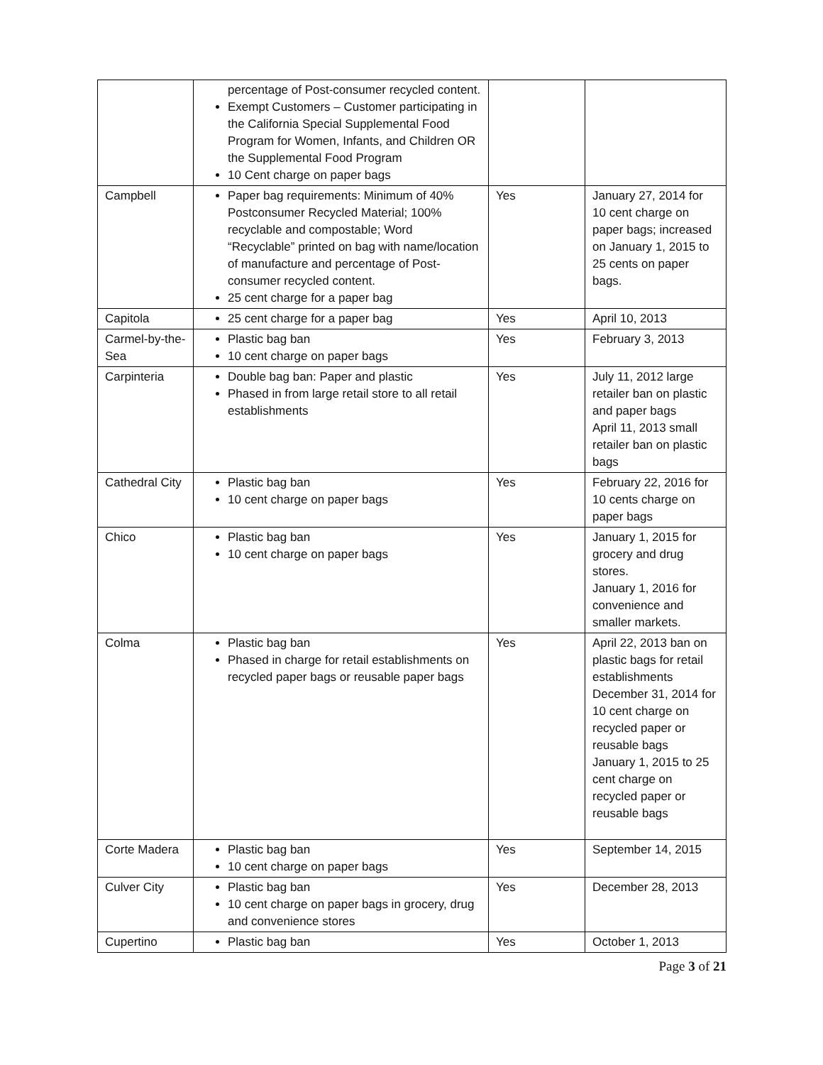| | percentage of Post-consumer recycled content. Exempt Customers – Customer participating in the California Special Supplemental Food Program for Women, Infants, and Children OR the Supplemental Food Program 10 Cent charge on paper bags | | |
| Campbell | Paper bag requirements: Minimum of 40% Postconsumer Recycled Material; 100% recyclable and compostable; Word “Recyclable” printed on bag with name/location of manufacture and percentage of Post-consumer recycled content. 25 cent charge for a paper bag | Yes | January 27, 2014 for 10 cent charge on paper bags; increased on January 1, 2015 to 25 cents on paper bags. |
| Capitola | 25 cent charge for a paper bag | Yes | April 10, 2013 |
| Carmel-by-the-Sea | Plastic bag ban 10 cent charge on paper bags | Yes | February 3, 2013 |
| Carpinteria | Double bag ban: Paper and plastic Phased in from large retail store to all retail establishments | Yes | July 11, 2012 large retailer ban on plastic and paper bags April 11, 2013 small retailer ban on plastic bags |
| Cathedral City | Plastic bag ban 10 cent charge on paper bags | Yes | February 22, 2016 for 10 cents charge on paper bags |
| Chico | Plastic bag ban 10 cent charge on paper bags | Yes | January 1, 2015 for grocery and drug stores. January 1, 2016 for convenience and smaller markets. |
| Colma | Plastic bag ban Phased in charge for retail establishments on recycled paper bags or reusable paper bags | Yes | April 22, 2013 ban on plastic bags for retail establishments December 31, 2014 for 10 cent charge on recycled paper or reusable bags January 1, 2015 to 25 cent charge on recycled paper or reusable bags |
| Corte Madera | Plastic bag ban 10 cent charge on paper bags | Yes | September 14, 2015 |
| Culver City | Plastic bag ban 10 cent charge on paper bags in grocery, drug and convenience stores | Yes | December 28, 2013 |
| Cupertino | Plastic bag ban | Yes | October 1, 2013 |
Page 3 of 21